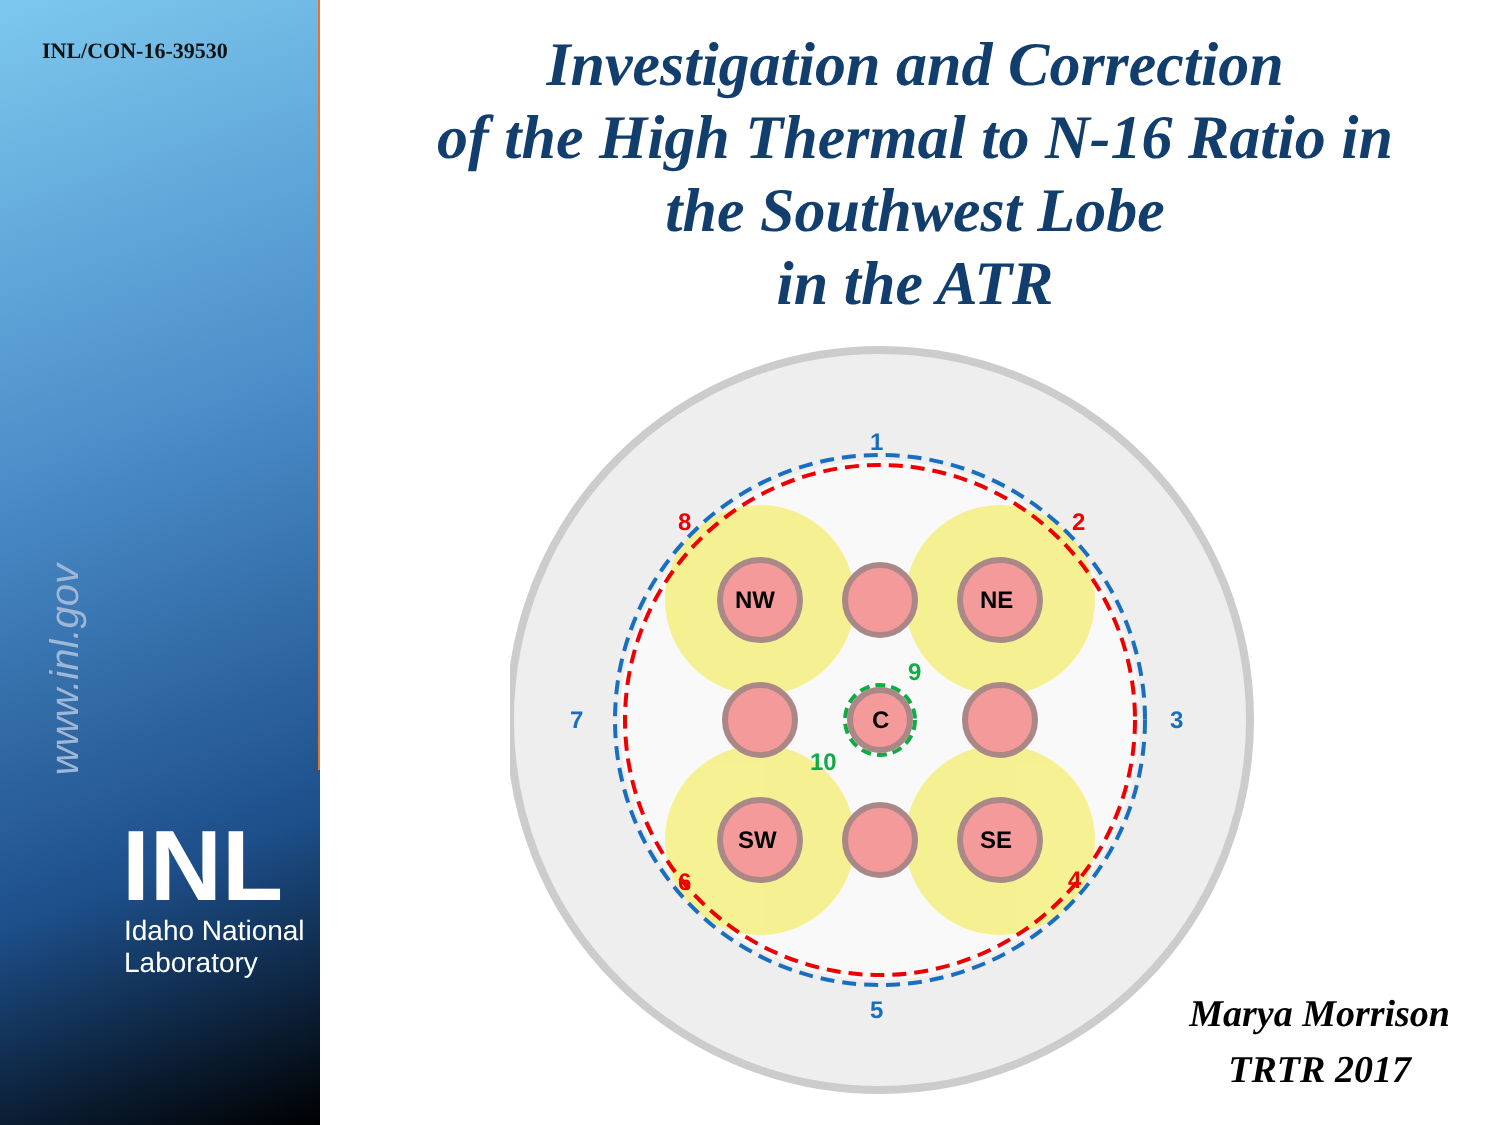INL/CON-16-39530
www.inl.gov
INL
Idaho National
Laboratory
Investigation and Correction
of the High Thermal to N-16 Ratio in
the Southwest Lobe
in the ATR
NW
NE
SW
SE
C
1
3
5
7
2
4
6
8
9
10
Marya Morrison
TRTR 2017